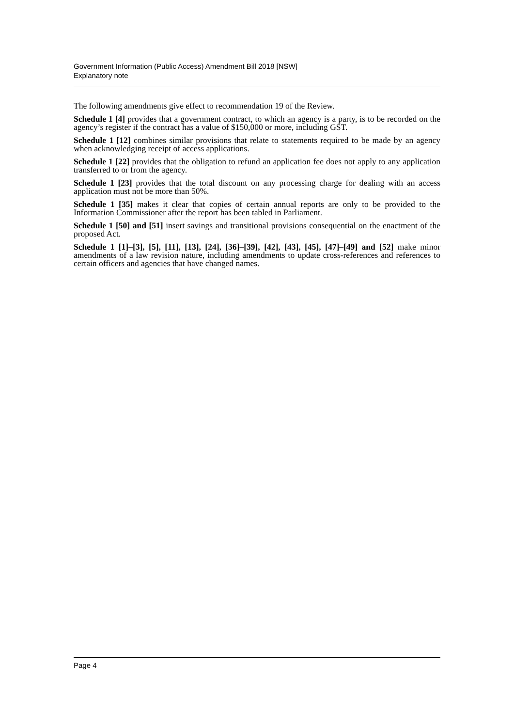Government Information (Public Access) Amendment Bill 2018 [NSW]
Explanatory note
The following amendments give effect to recommendation 19 of the Review.
Schedule 1 [4] provides that a government contract, to which an agency is a party, is to be recorded on the agency’s register if the contract has a value of $150,000 or more, including GST.
Schedule 1 [12] combines similar provisions that relate to statements required to be made by an agency when acknowledging receipt of access applications.
Schedule 1 [22] provides that the obligation to refund an application fee does not apply to any application transferred to or from the agency.
Schedule 1 [23] provides that the total discount on any processing charge for dealing with an access application must not be more than 50%.
Schedule 1 [35] makes it clear that copies of certain annual reports are only to be provided to the Information Commissioner after the report has been tabled in Parliament.
Schedule 1 [50] and [51] insert savings and transitional provisions consequential on the enactment of the proposed Act.
Schedule 1 [1]–[3], [5], [11], [13], [24], [36]–[39], [42], [43], [45], [47]–[49] and [52] make minor amendments of a law revision nature, including amendments to update cross-references and references to certain officers and agencies that have changed names.
Page 4